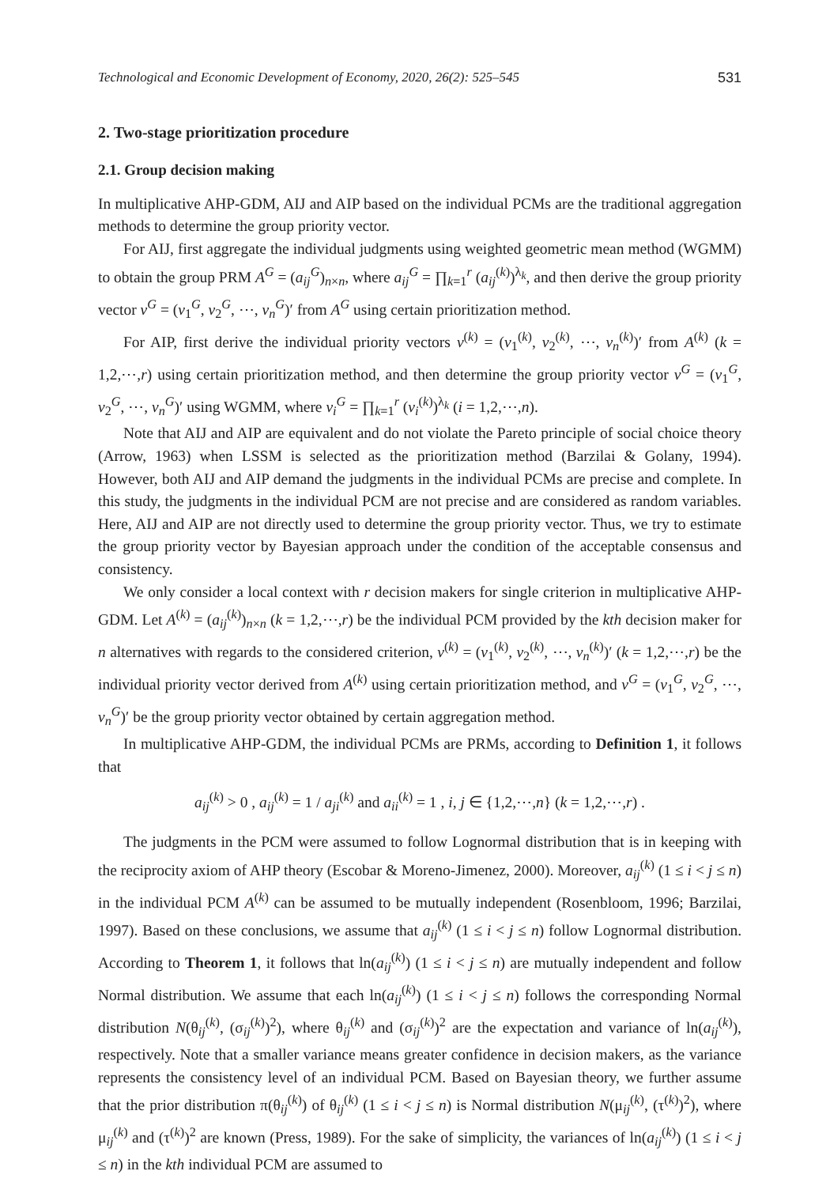Technological and Economic Development of Economy, 2020, 26(2): 525–545 531
2. Two-stage prioritization procedure
2.1. Group decision making
In multiplicative AHP-GDM, AIJ and AIP based on the individual PCMs are the traditional aggregation methods to determine the group priority vector.
For AIJ, first aggregate the individual judgments using weighted geometric mean method (WGMM) to obtain the group PRM A<sup>G</sup> = (a<sub>ij</sub><sup>G</sup>)<sub>n×n</sub>, where a<sub>ij</sub><sup>G</sup> = ∏<sub>k=1</sub><sup>r</sup> (a<sub>ij</sub><sup>(k)</sup>)<sup>λ<sub>k</sub></sup>, and then derive the group priority vector v<sup>G</sup> = (v<sub>1</sub><sup>G</sup>, v<sub>2</sub><sup>G</sup>, ⋯, v<sub>n</sub><sup>G</sup>)′ from A<sup>G</sup> using certain prioritization method.
For AIP, first derive the individual priority vectors v<sup>(k)</sup> = (v<sub>1</sub><sup>(k)</sup>, v<sub>2</sub><sup>(k)</sup>, ⋯, v<sub>n</sub><sup>(k)</sup>)′ from A<sup>(k)</sup> (k = 1,2,⋯,r) using certain prioritization method, and then determine the group priority vector v<sup>G</sup> = (v<sub>1</sub><sup>G</sup>, v<sub>2</sub><sup>G</sup>, ⋯, v<sub>n</sub><sup>G</sup>)′ using WGMM, where v<sub>i</sub><sup>G</sup> = ∏<sub>k=1</sub><sup>r</sup> (v<sub>i</sub><sup>(k)</sup>)<sup>λ<sub>k</sub></sup> (i = 1,2,⋯,n).
Note that AIJ and AIP are equivalent and do not violate the Pareto principle of social choice theory (Arrow, 1963) when LSSM is selected as the prioritization method (Barzilai & Golany, 1994). However, both AIJ and AIP demand the judgments in the individual PCMs are precise and complete. In this study, the judgments in the individual PCM are not precise and are considered as random variables. Here, AIJ and AIP are not directly used to determine the group priority vector. Thus, we try to estimate the group priority vector by Bayesian approach under the condition of the acceptable consensus and consistency.
We only consider a local context with r decision makers for single criterion in multiplicative AHP-GDM. Let A<sup>(k)</sup> = (a<sub>ij</sub><sup>(k)</sup>)<sub>n×n</sub> (k = 1,2,⋯,r) be the individual PCM provided by the kth decision maker for n alternatives with regards to the considered criterion, v<sup>(k)</sup> = (v<sub>1</sub><sup>(k)</sup>, v<sub>2</sub><sup>(k)</sup>, ⋯, v<sub>n</sub><sup>(k)</sup>)′ (k = 1,2,⋯,r) be the individual priority vector derived from A<sup>(k)</sup> using certain prioritization method, and v<sup>G</sup> = (v<sub>1</sub><sup>G</sup>, v<sub>2</sub><sup>G</sup>, ⋯, v<sub>n</sub><sup>G</sup>)′ be the group priority vector obtained by certain aggregation method.
In multiplicative AHP-GDM, the individual PCMs are PRMs, according to Definition 1, it follows that
a<sub>ij</sub><sup>(k)</sup> > 0 , a<sub>ij</sub><sup>(k)</sup> = 1 / a<sub>ji</sub><sup>(k)</sup> and a<sub>ii</sub><sup>(k)</sup> = 1 , i, j ∈ {1,2,⋯,n} (k = 1,2,⋯,r) .
The judgments in the PCM were assumed to follow Lognormal distribution that is in keeping with the reciprocity axiom of AHP theory (Escobar & Moreno-Jimenez, 2000). Moreover, a<sub>ij</sub><sup>(k)</sup> (1 ≤ i < j ≤ n) in the individual PCM A<sup>(k)</sup> can be assumed to be mutually independent (Rosenbloom, 1996; Barzilai, 1997). Based on these conclusions, we assume that a<sub>ij</sub><sup>(k)</sup> (1 ≤ i < j ≤ n) follow Lognormal distribution. According to Theorem 1, it follows that ln(a<sub>ij</sub><sup>(k)</sup>) (1 ≤ i < j ≤ n) are mutually independent and follow Normal distribution. We assume that each ln(a<sub>ij</sub><sup>(k)</sup>) (1 ≤ i < j ≤ n) follows the corresponding Normal distribution N(θ<sub>ij</sub><sup>(k)</sup>, (σ<sub>ij</sub><sup>(k)</sup>)<sup>2</sup>), where θ<sub>ij</sub><sup>(k)</sup> and (σ<sub>ij</sub><sup>(k)</sup>)<sup>2</sup> are the expectation and variance of ln(a<sub>ij</sub><sup>(k)</sup>), respectively. Note that a smaller variance means greater confidence in decision makers, as the variance represents the consistency level of an individual PCM. Based on Bayesian theory, we further assume that the prior distribution π(θ<sub>ij</sub><sup>(k)</sup>) of θ<sub>ij</sub><sup>(k)</sup> (1 ≤ i < j ≤ n) is Normal distribution N(μ<sub>ij</sub><sup>(k)</sup>, (τ<sup>(k)</sup>)<sup>2</sup>), where μ<sub>ij</sub><sup>(k)</sup> and (τ<sup>(k)</sup>)<sup>2</sup> are known (Press, 1989). For the sake of simplicity, the variances of ln(a<sub>ij</sub><sup>(k)</sup>) (1 ≤ i < j ≤ n) in the kth individual PCM are assumed to